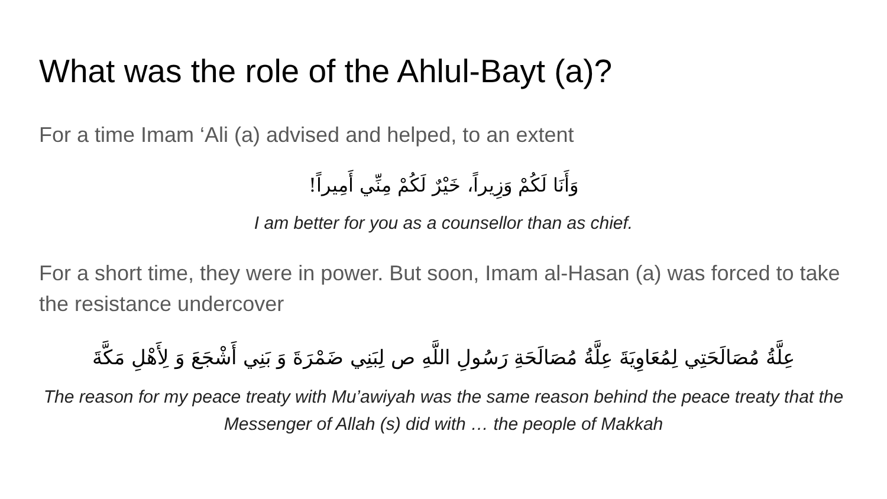What was the role of the Ahlul-Bayt (a)?
For a time Imam ‘Ali (a) advised and helped, to an extent
وَأَنَا لَكُمْ وَزِيراً، خَيْرٌ لَكُمْ مِنِّي أَمِيراً!
I am better for you as a counsellor than as chief.
For a short time, they were in power. But soon, Imam al-Hasan (a) was forced to take the resistance undercover
عِلَّةُ مُصَالَحَتِي لِمُعَاوِيَةَ عِلَّةُ مُصَالَحَةِ رَسُولِ اللَّهِ ص لِبَنِي ضَمْرَةَ وَ بَنِي أَشْجَعَ وَ لِأَهْلِ مَكَّةَ
The reason for my peace treaty with Mu’awiyah was the same reason behind the peace treaty that the Messenger of Allah (s) did with … the people of Makkah